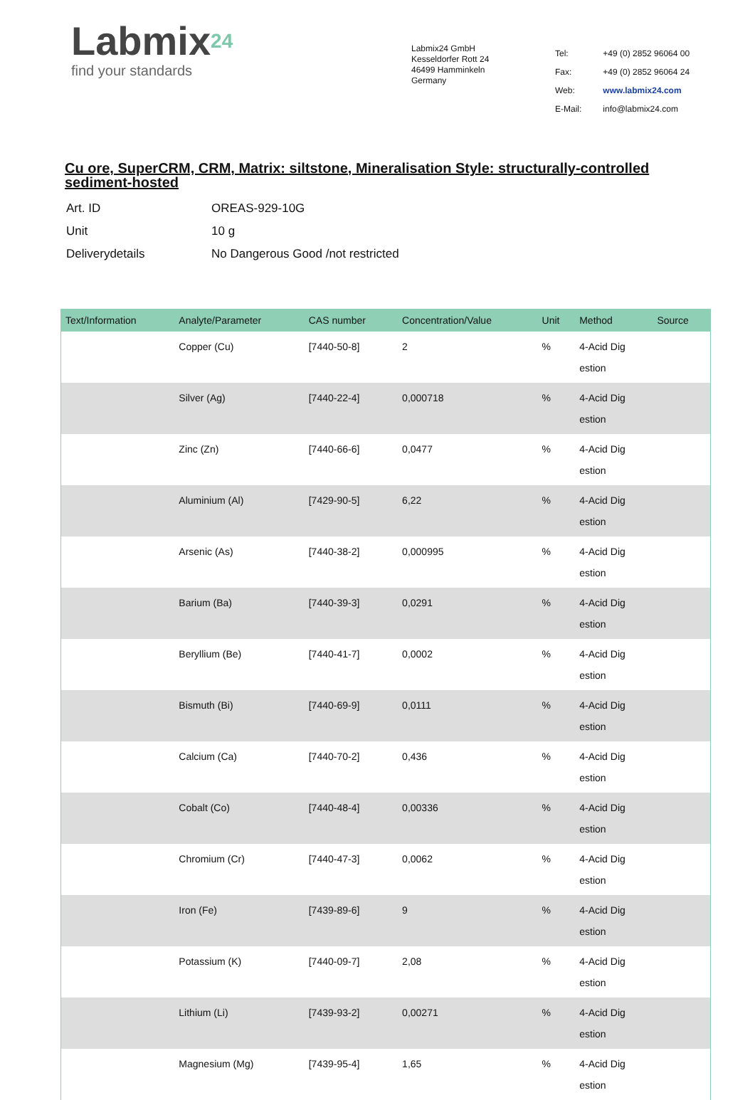Labmix24
find your standards
Labmix24 GmbH
Kesseldorfer Rott 24
46499 Hamminkeln
Germany
| Tel: | +49 (0) 2852 96064 00 |
| Fax: | +49 (0) 2852 96064 24 |
| Web: | www.labmix24.com |
| E-Mail: | info@labmix24.com |
Cu ore, SuperCRM, CRM, Matrix: siltstone, Mineralisation Style: structurally-controlled sediment-hosted
| Art. ID | OREAS-929-10G |
| Unit | 10 g |
| Deliverydetails | No Dangerous Good /not restricted |
| Text/Information | Analyte/Parameter | CAS number | Concentration/Value | Unit | Method | Source |
| --- | --- | --- | --- | --- | --- | --- |
| | Copper (Cu) | [7440-50-8] | 2 | % | 4-Acid Dig estion | |
| | Silver (Ag) | [7440-22-4] | 0,000718 | % | 4-Acid Dig estion | |
| | Zinc (Zn) | [7440-66-6] | 0,0477 | % | 4-Acid Dig estion | |
| | Aluminium (Al) | [7429-90-5] | 6,22 | % | 4-Acid Dig estion | |
| | Arsenic (As) | [7440-38-2] | 0,000995 | % | 4-Acid Dig estion | |
| | Barium (Ba) | [7440-39-3] | 0,0291 | % | 4-Acid Dig estion | |
| | Beryllium (Be) | [7440-41-7] | 0,0002 | % | 4-Acid Dig estion | |
| | Bismuth (Bi) | [7440-69-9] | 0,0111 | % | 4-Acid Dig estion | |
| | Calcium (Ca) | [7440-70-2] | 0,436 | % | 4-Acid Dig estion | |
| | Cobalt (Co) | [7440-48-4] | 0,00336 | % | 4-Acid Dig estion | |
| | Chromium (Cr) | [7440-47-3] | 0,0062 | % | 4-Acid Dig estion | |
| | Iron (Fe) | [7439-89-6] | 9 | % | 4-Acid Dig estion | |
| | Potassium (K) | [7440-09-7] | 2,08 | % | 4-Acid Dig estion | |
| | Lithium (Li) | [7439-93-2] | 0,00271 | % | 4-Acid Dig estion | |
| | Magnesium (Mg) | [7439-95-4] | 1,65 | % | 4-Acid Dig estion | |